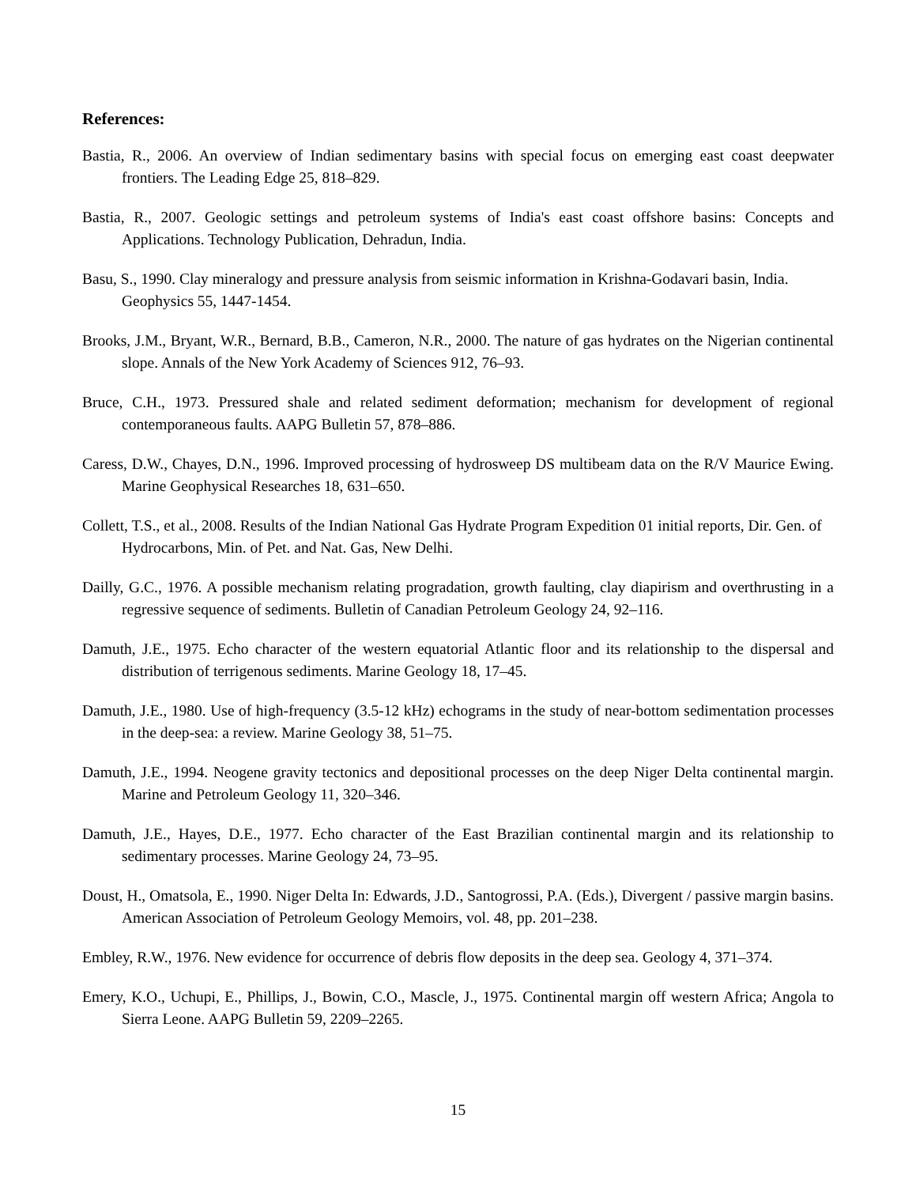References:
Bastia, R., 2006. An overview of Indian sedimentary basins with special focus on emerging east coast deepwater frontiers. The Leading Edge 25, 818–829.
Bastia, R., 2007. Geologic settings and petroleum systems of India's east coast offshore basins: Concepts and Applications. Technology Publication, Dehradun, India.
Basu, S., 1990. Clay mineralogy and pressure analysis from seismic information in Krishna-Godavari basin, India. Geophysics 55, 1447-1454.
Brooks, J.M., Bryant, W.R., Bernard, B.B., Cameron, N.R., 2000. The nature of gas hydrates on the Nigerian continental slope. Annals of the New York Academy of Sciences 912, 76–93.
Bruce, C.H., 1973. Pressured shale and related sediment deformation; mechanism for development of regional contemporaneous faults. AAPG Bulletin 57, 878–886.
Caress, D.W., Chayes, D.N., 1996. Improved processing of hydrosweep DS multibeam data on the R/V Maurice Ewing. Marine Geophysical Researches 18, 631–650.
Collett, T.S., et al., 2008. Results of the Indian National Gas Hydrate Program Expedition 01 initial reports, Dir. Gen. of Hydrocarbons, Min. of Pet. and Nat. Gas, New Delhi.
Dailly, G.C., 1976. A possible mechanism relating progradation, growth faulting, clay diapirism and overthrusting in a regressive sequence of sediments. Bulletin of Canadian Petroleum Geology 24, 92–116.
Damuth, J.E., 1975. Echo character of the western equatorial Atlantic floor and its relationship to the dispersal and distribution of terrigenous sediments. Marine Geology 18, 17–45.
Damuth, J.E., 1980. Use of high-frequency (3.5-12 kHz) echograms in the study of near-bottom sedimentation processes in the deep-sea: a review. Marine Geology 38, 51–75.
Damuth, J.E., 1994. Neogene gravity tectonics and depositional processes on the deep Niger Delta continental margin. Marine and Petroleum Geology 11, 320–346.
Damuth, J.E., Hayes, D.E., 1977. Echo character of the East Brazilian continental margin and its relationship to sedimentary processes. Marine Geology 24, 73–95.
Doust, H., Omatsola, E., 1990. Niger Delta In: Edwards, J.D., Santogrossi, P.A. (Eds.), Divergent / passive margin basins. American Association of Petroleum Geology Memoirs, vol. 48, pp. 201–238.
Embley, R.W., 1976. New evidence for occurrence of debris flow deposits in the deep sea. Geology 4, 371–374.
Emery, K.O., Uchupi, E., Phillips, J., Bowin, C.O., Mascle, J., 1975. Continental margin off western Africa; Angola to Sierra Leone. AAPG Bulletin 59, 2209–2265.
15